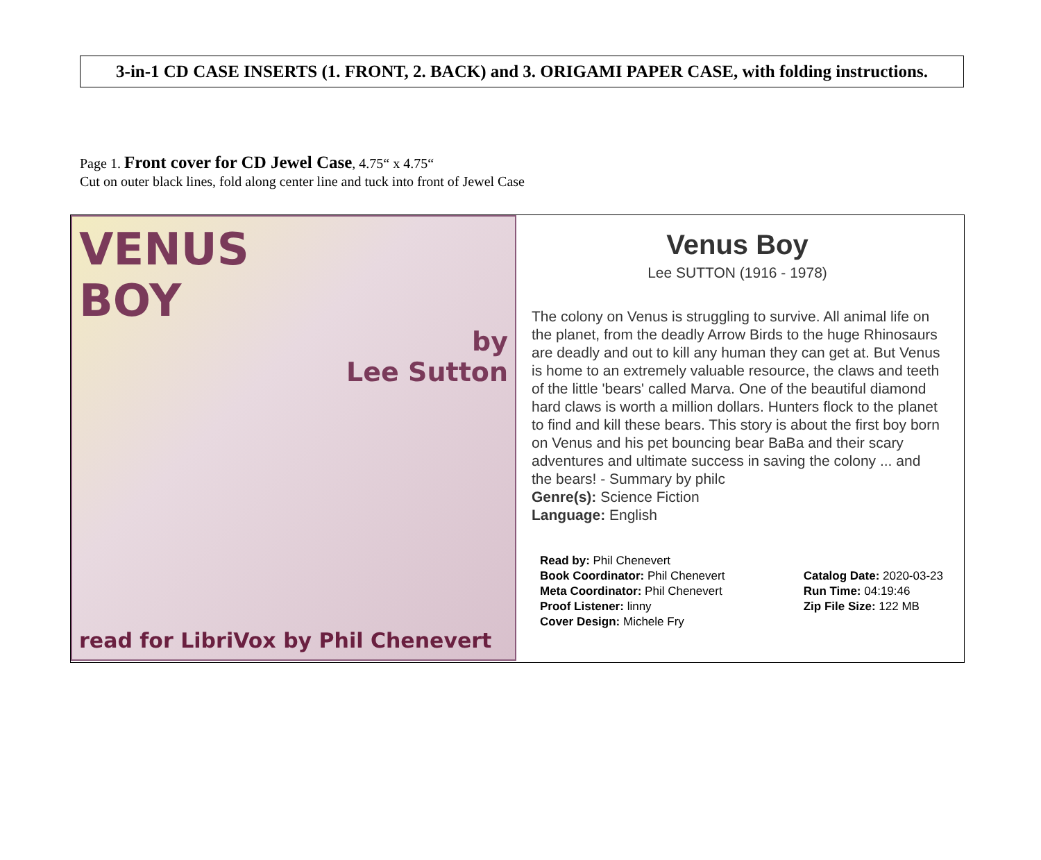3-in-1 CD CASE INSERTS (1. FRONT, 2. BACK) and 3. ORIGAMI PAPER CASE, with folding instructions.
Page 1. Front cover for CD Jewel Case, 4.75“ x 4.75“
Cut on outer black lines, fold along center line and tuck into front of Jewel Case
VENUS
BOY
by
Lee Sutton
read for LibriVox by Phil Chenevert
Venus Boy
Lee SUTTON (1916 - 1978)
The colony on Venus is struggling to survive. All animal life on the planet, from the deadly Arrow Birds to the huge Rhinosaurs are deadly and out to kill any human they can get at. But Venus is home to an extremely valuable resource, the claws and teeth of the little 'bears' called Marva. One of the beautiful diamond hard claws is worth a million dollars. Hunters flock to the planet to find and kill these bears. This story is about the first boy born on Venus and his pet bouncing bear BaBa and their scary adventures and ultimate success in saving the colony ... and the bears! - Summary by philc
Genre(s): Science Fiction
Language: English
Read by: Phil Chenevert
Book Coordinator: Phil Chenevert
Meta Coordinator: Phil Chenevert
Proof Listener: linny
Cover Design: Michele Fry
Catalog Date: 2020-03-23
Run Time: 04:19:46
Zip File Size: 122 MB